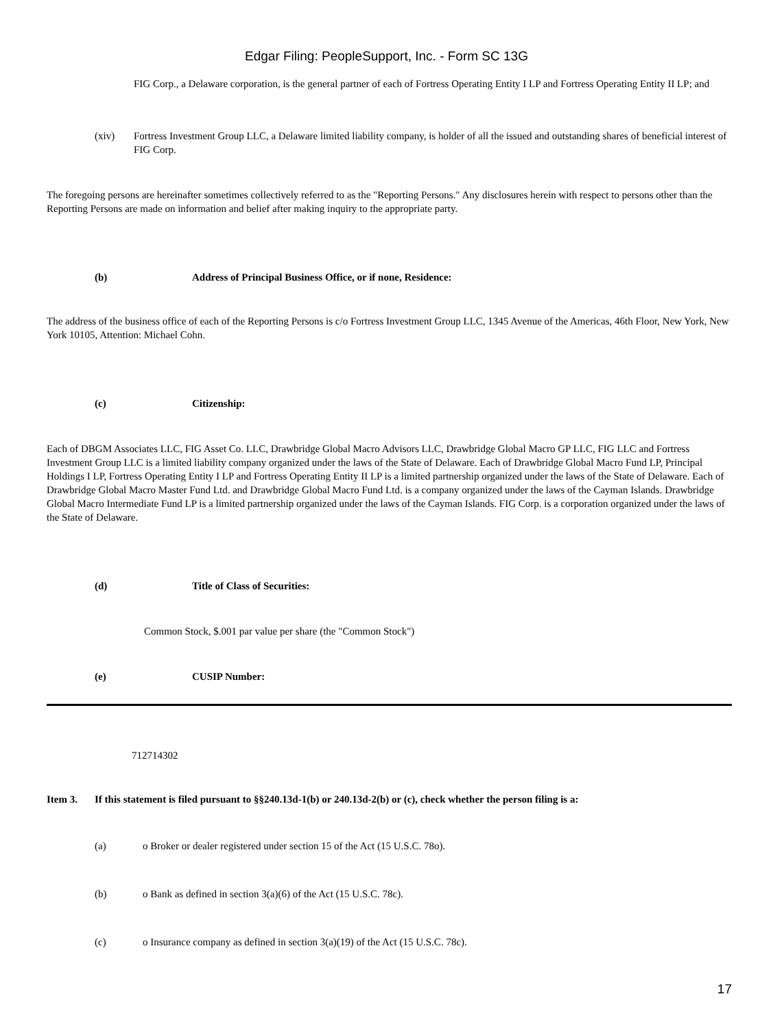Edgar Filing: PeopleSupport, Inc. - Form SC 13G
FIG Corp., a Delaware corporation, is the general partner of each of Fortress Operating Entity I LP and Fortress Operating Entity II LP; and
(xiv) Fortress Investment Group LLC, a Delaware limited liability company, is holder of all the issued and outstanding shares of beneficial interest of FIG Corp.
The foregoing persons are hereinafter sometimes collectively referred to as the "Reporting Persons." Any disclosures herein with respect to persons other than the Reporting Persons are made on information and belief after making inquiry to the appropriate party.
(b) Address of Principal Business Office, or if none, Residence:
The address of the business office of each of the Reporting Persons is c/o Fortress Investment Group LLC, 1345 Avenue of the Americas, 46th Floor, New York, New York 10105, Attention: Michael Cohn.
(c) Citizenship:
Each of DBGM Associates LLC, FIG Asset Co. LLC, Drawbridge Global Macro Advisors LLC, Drawbridge Global Macro GP LLC, FIG LLC and Fortress Investment Group LLC is a limited liability company organized under the laws of the State of Delaware. Each of Drawbridge Global Macro Fund LP, Principal Holdings I LP, Fortress Operating Entity I LP and Fortress Operating Entity II LP is a limited partnership organized under the laws of the State of Delaware. Each of Drawbridge Global Macro Master Fund Ltd. and Drawbridge Global Macro Fund Ltd. is a company organized under the laws of the Cayman Islands. Drawbridge Global Macro Intermediate Fund LP is a limited partnership organized under the laws of the Cayman Islands. FIG Corp. is a corporation organized under the laws of the State of Delaware.
(d) Title of Class of Securities:
Common Stock, $.001 par value per share (the "Common Stock")
(e) CUSIP Number:
712714302
Item 3. If this statement is filed pursuant to §§240.13d-1(b) or 240.13d-2(b) or (c), check whether the person filing is a:
(a) o Broker or dealer registered under section 15 of the Act (15 U.S.C. 78o).
(b) o Bank as defined in section 3(a)(6) of the Act (15 U.S.C. 78c).
(c) o Insurance company as defined in section 3(a)(19) of the Act (15 U.S.C. 78c).
17